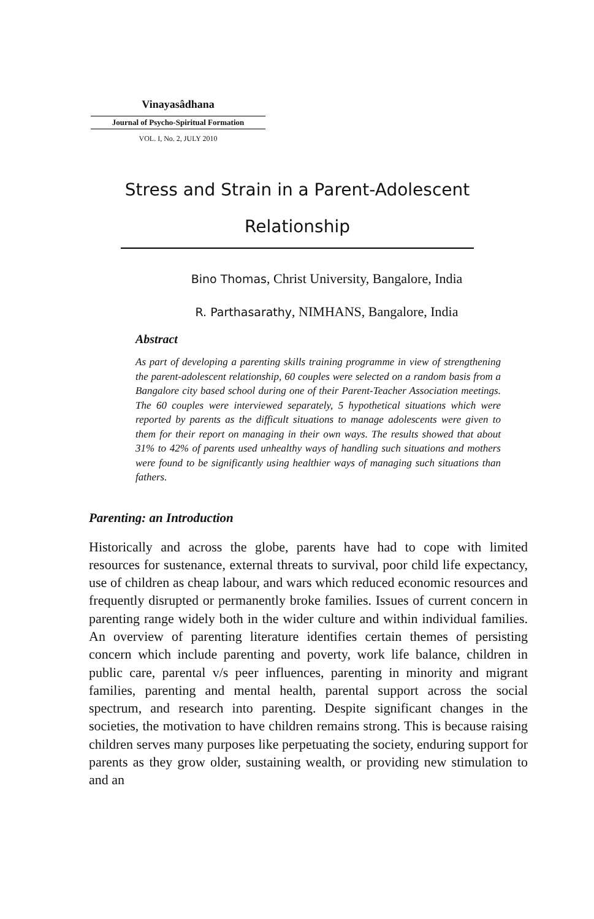Vinayasâdhana
Journal of Psycho-Spiritual Formation
VOL. I, No. 2, JULY 2010
Stress and Strain in a Parent-Adolescent Relationship
Bino Thomas, Christ University, Bangalore, India
R. Parthasarathy, NIMHANS, Bangalore, India
Abstract
As part of developing a parenting skills training programme in view of strengthening the parent-adolescent relationship, 60 couples were selected on a random basis from a Bangalore city based school during one of their Parent-Teacher Association meetings. The 60 couples were interviewed separately, 5 hypothetical situations which were reported by parents as the difficult situations to manage adolescents were given to them for their report on managing in their own ways. The results showed that about 31% to 42% of parents used unhealthy ways of handling such situations and mothers were found to be significantly using healthier ways of managing such situations than fathers.
Parenting: an Introduction
Historically and across the globe, parents have had to cope with limited resources for sustenance, external threats to survival, poor child life expectancy, use of children as cheap labour, and wars which reduced economic resources and frequently disrupted or permanently broke families. Issues of current concern in parenting range widely both in the wider culture and within individual families. An overview of parenting literature identifies certain themes of persisting concern which include parenting and poverty, work life balance, children in public care, parental v/s peer influences, parenting in minority and migrant families, parenting and mental health, parental support across the social spectrum, and research into parenting. Despite significant changes in the societies, the motivation to have children remains strong. This is because raising children serves many purposes like perpetuating the society, enduring support for parents as they grow older, sustaining wealth, or providing new stimulation to and an